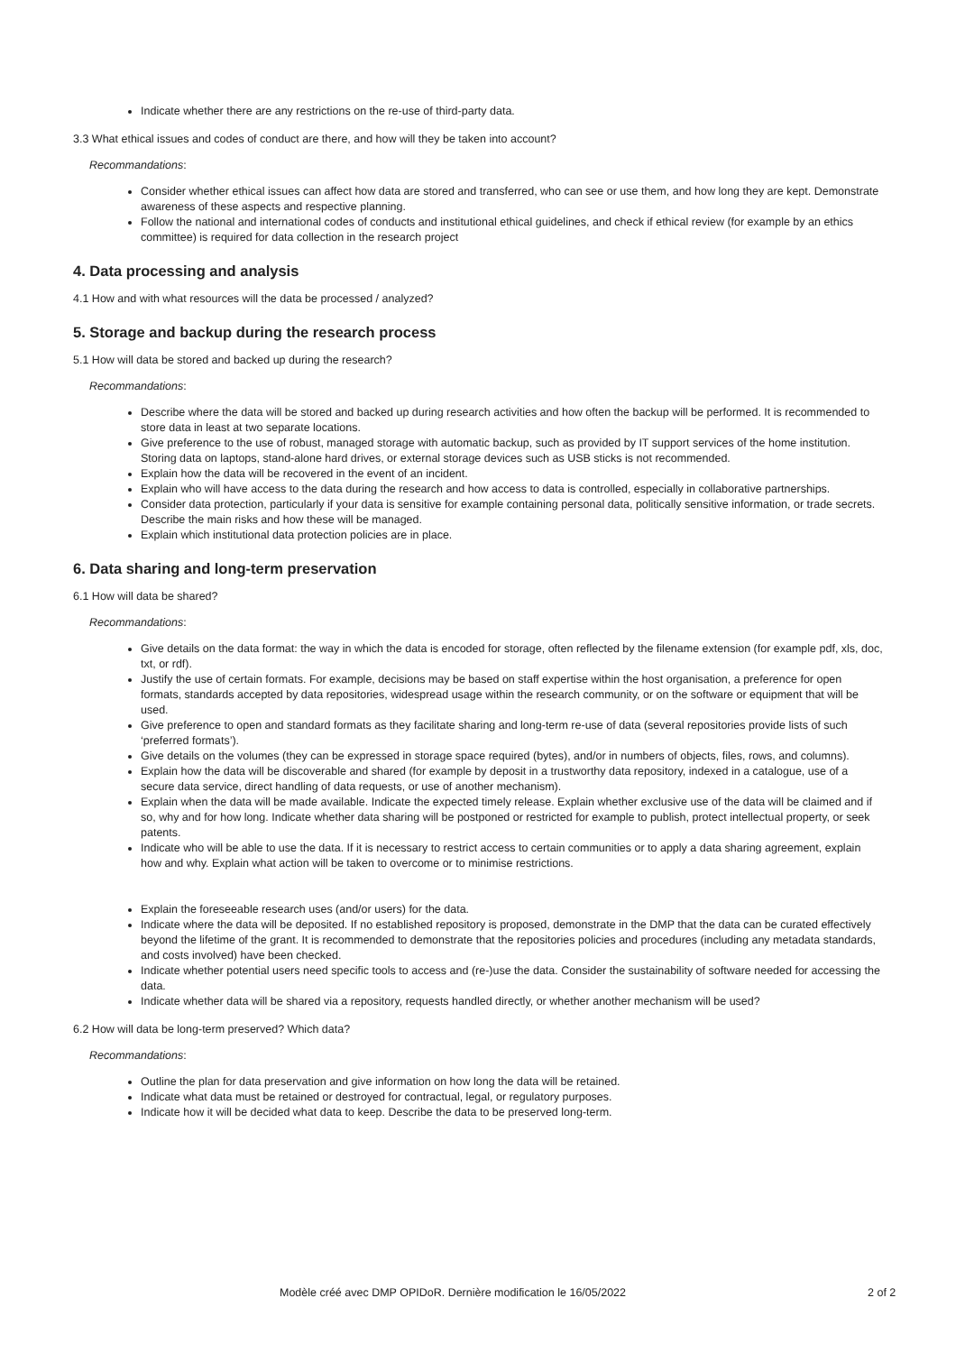Indicate whether there are any restrictions on the re-use of third-party data.
3.3 What ethical issues and codes of conduct are there, and how will they be taken into account?
Recommandations:
Consider whether ethical issues can affect how data are stored and transferred, who can see or use them, and how long they are kept. Demonstrate awareness of these aspects and respective planning.
Follow the national and international codes of conducts and institutional ethical guidelines, and check if ethical review (for example by an ethics committee) is required for data collection in the research project
4. Data processing and analysis
4.1 How and with what resources will the data be processed / analyzed?
5. Storage and backup during the research process
5.1 How will data be stored and backed up during the research?
Recommandations:
Describe where the data will be stored and backed up during research activities and how often the backup will be performed. It is recommended to store data in least at two separate locations.
Give preference to the use of robust, managed storage with automatic backup, such as provided by IT support services of the home institution. Storing data on laptops, stand-alone hard drives, or external storage devices such as USB sticks is not recommended.
Explain how the data will be recovered in the event of an incident.
Explain who will have access to the data during the research and how access to data is controlled, especially in collaborative partnerships.
Consider data protection, particularly if your data is sensitive for example containing personal data, politically sensitive information, or trade secrets. Describe the main risks and how these will be managed.
Explain which institutional data protection policies are in place.
6. Data sharing and long-term preservation
6.1 How will data be shared?
Recommandations:
Give details on the data format: the way in which the data is encoded for storage, often reflected by the filename extension (for example pdf, xls, doc, txt, or rdf).
Justify the use of certain formats. For example, decisions may be based on staff expertise within the host organisation, a preference for open formats, standards accepted by data repositories, widespread usage within the research community, or on the software or equipment that will be used.
Give preference to open and standard formats as they facilitate sharing and long-term re-use of data (several repositories provide lists of such ‘preferred formats’).
Give details on the volumes (they can be expressed in storage space required (bytes), and/or in numbers of objects, files, rows, and columns).
Explain how the data will be discoverable and shared (for example by deposit in a trustworthy data repository, indexed in a catalogue, use of a secure data service, direct handling of data requests, or use of another mechanism).
Explain when the data will be made available. Indicate the expected timely release. Explain whether exclusive use of the data will be claimed and if so, why and for how long. Indicate whether data sharing will be postponed or restricted for example to publish, protect intellectual property, or seek patents.
Indicate who will be able to use the data. If it is necessary to restrict access to certain communities or to apply a data sharing agreement, explain how and why. Explain what action will be taken to overcome or to minimise restrictions.
Explain the foreseeable research uses (and/or users) for the data.
Indicate where the data will be deposited. If no established repository is proposed, demonstrate in the DMP that the data can be curated effectively beyond the lifetime of the grant. It is recommended to demonstrate that the repositories policies and procedures (including any metadata standards, and costs involved) have been checked.
Indicate whether potential users need specific tools to access and (re-)use the data. Consider the sustainability of software needed for accessing the data.
Indicate whether data will be shared via a repository, requests handled directly, or whether another mechanism will be used?
6.2 How will data be long-term preserved? Which data?
Recommandations:
Outline the plan for data preservation and give information on how long the data will be retained.
Indicate what data must be retained or destroyed for contractual, legal, or regulatory purposes.
Indicate how it will be decided what data to keep. Describe the data to be preserved long-term.
Modèle créé avec DMP OPIDoR. Dernière modification le 16/05/2022 2 of 2